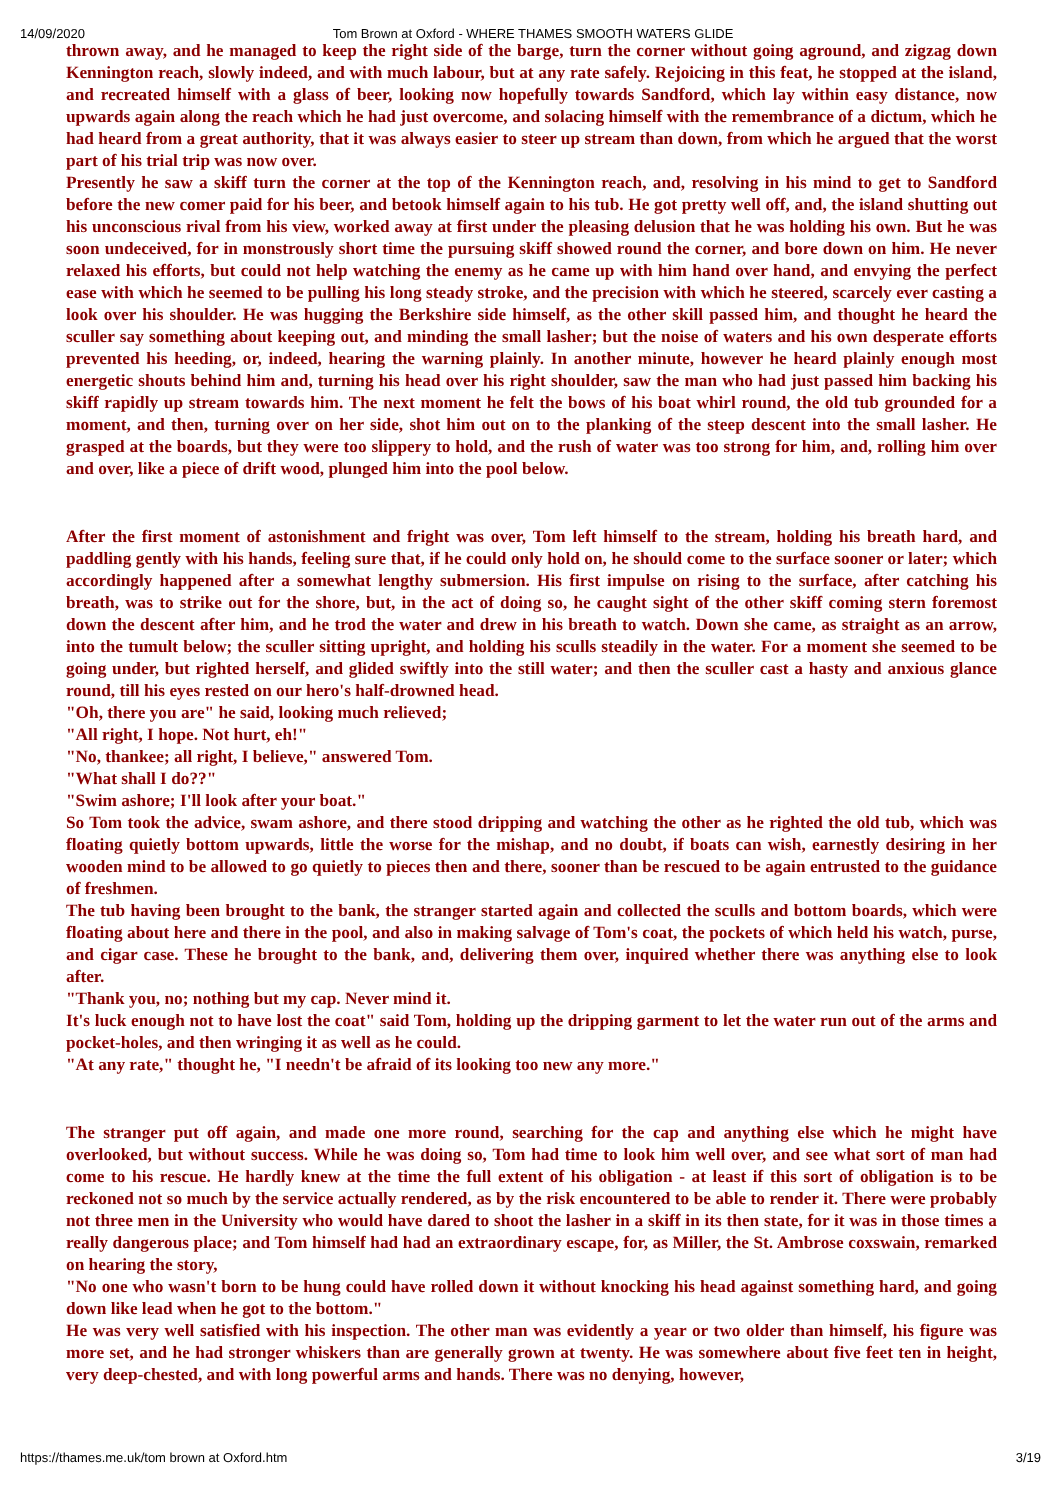14/09/2020 Tom Brown at Oxford - WHERE THAMES SMOOTH WATERS GLIDE
thrown away, and he managed to keep the right side of the barge, turn the corner without going aground, and zigzag down Kennington reach, slowly indeed, and with much labour, but at any rate safely. Rejoicing in this feat, he stopped at the island, and recreated himself with a glass of beer, looking now hopefully towards Sandford, which lay within easy distance, now upwards again along the reach which he had just overcome, and solacing himself with the remembrance of a dictum, which he had heard from a great authority, that it was always easier to steer up stream than down, from which he argued that the worst part of his trial trip was now over.
Presently he saw a skiff turn the corner at the top of the Kennington reach, and, resolving in his mind to get to Sandford before the new comer paid for his beer, and betook himself again to his tub. He got pretty well off, and, the island shutting out his unconscious rival from his view, worked away at first under the pleasing delusion that he was holding his own. But he was soon undeceived, for in monstrously short time the pursuing skiff showed round the corner, and bore down on him. He never relaxed his efforts, but could not help watching the enemy as he came up with him hand over hand, and envying the perfect ease with which he seemed to be pulling his long steady stroke, and the precision with which he steered, scarcely ever casting a look over his shoulder. He was hugging the Berkshire side himself, as the other skill passed him, and thought he heard the sculler say something about keeping out, and minding the small lasher; but the noise of waters and his own desperate efforts prevented his heeding, or, indeed, hearing the warning plainly. In another minute, however he heard plainly enough most energetic shouts behind him and, turning his head over his right shoulder, saw the man who had just passed him backing his skiff rapidly up stream towards him. The next moment he felt the bows of his boat whirl round, the old tub grounded for a moment, and then, turning over on her side, shot him out on to the planking of the steep descent into the small lasher. He grasped at the boards, but they were too slippery to hold, and the rush of water was too strong for him, and, rolling him over and over, like a piece of drift wood, plunged him into the pool below.
After the first moment of astonishment and fright was over, Tom left himself to the stream, holding his breath hard, and paddling gently with his hands, feeling sure that, if he could only hold on, he should come to the surface sooner or later; which accordingly happened after a somewhat lengthy submersion. His first impulse on rising to the surface, after catching his breath, was to strike out for the shore, but, in the act of doing so, he caught sight of the other skiff coming stern foremost down the descent after him, and he trod the water and drew in his breath to watch. Down she came, as straight as an arrow, into the tumult below; the sculler sitting upright, and holding his sculls steadily in the water. For a moment she seemed to be going under, but righted herself, and glided swiftly into the still water; and then the sculler cast a hasty and anxious glance round, till his eyes rested on our hero's half-drowned head.
"Oh, there you are" he said, looking much relieved;
"All right, I hope. Not hurt, eh!"
"No, thankee; all right, I believe," answered Tom.
"What shall I do??"
"Swim ashore; I'll look after your boat."
So Tom took the advice, swam ashore, and there stood dripping and watching the other as he righted the old tub, which was floating quietly bottom upwards, little the worse for the mishap, and no doubt, if boats can wish, earnestly desiring in her wooden mind to be allowed to go quietly to pieces then and there, sooner than be rescued to be again entrusted to the guidance of freshmen.
The tub having been brought to the bank, the stranger started again and collected the sculls and bottom boards, which were floating about here and there in the pool, and also in making salvage of Tom's coat, the pockets of which held his watch, purse, and cigar case. These he brought to the bank, and, delivering them over, inquired whether there was anything else to look after.
"Thank you, no; nothing but my cap. Never mind it.
It's luck enough not to have lost the coat" said Tom, holding up the dripping garment to let the water run out of the arms and pocket-holes, and then wringing it as well as he could.
"At any rate," thought he, "I needn't be afraid of its looking too new any more."
The stranger put off again, and made one more round, searching for the cap and anything else which he might have overlooked, but without success. While he was doing so, Tom had time to look him well over, and see what sort of man had come to his rescue. He hardly knew at the time the full extent of his obligation - at least if this sort of obligation is to be reckoned not so much by the service actually rendered, as by the risk encountered to be able to render it. There were probably not three men in the University who would have dared to shoot the lasher in a skiff in its then state, for it was in those times a really dangerous place; and Tom himself had had an extraordinary escape, for, as Miller, the St. Ambrose coxswain, remarked on hearing the story,
"No one who wasn't born to be hung could have rolled down it without knocking his head against something hard, and going down like lead when he got to the bottom."
He was very well satisfied with his inspection. The other man was evidently a year or two older than himself, his figure was more set, and he had stronger whiskers than are generally grown at twenty. He was somewhere about five feet ten in height, very deep-chested, and with long powerful arms and hands. There was no denying, however,
https://thames.me.uk/tom brown at Oxford.htm 3/19